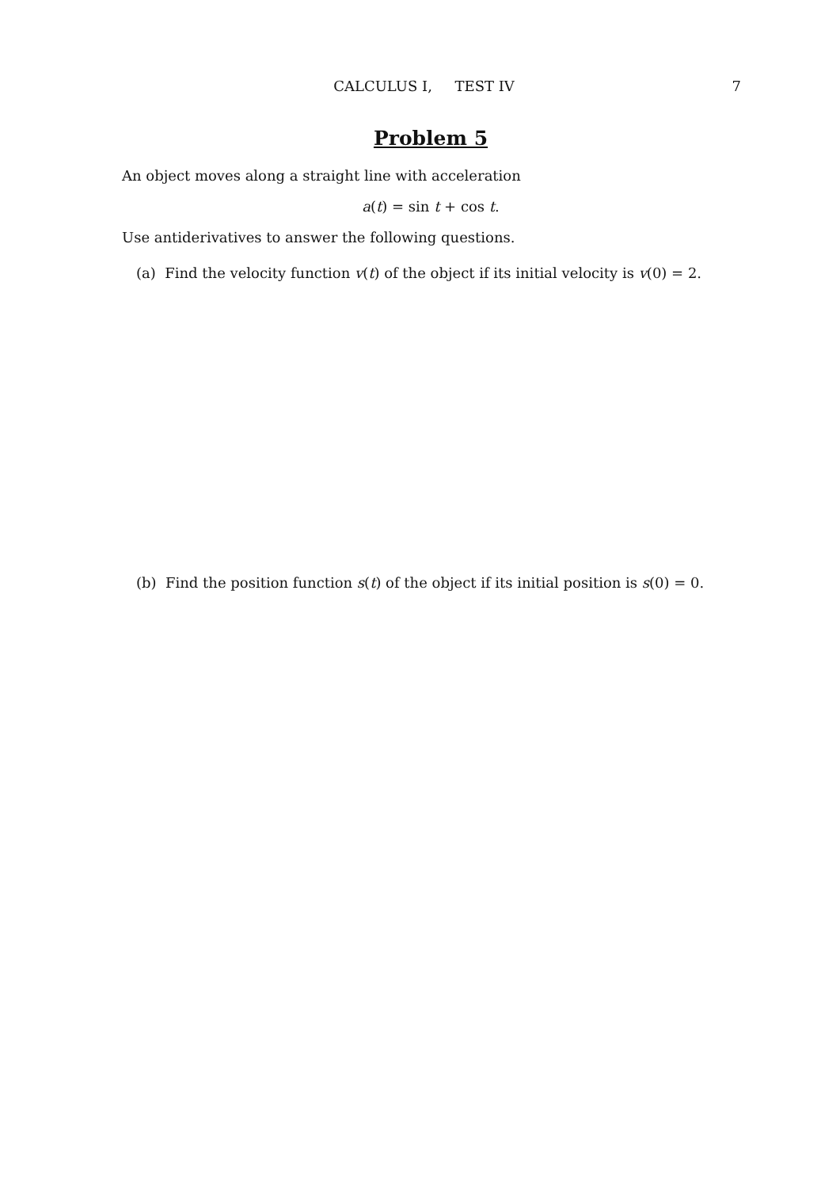CALCULUS I, TEST IV
7
Problem 5
An object moves along a straight line with acceleration
a(t) = sin t + cos t.
Use antiderivatives to answer the following questions.
(a) Find the velocity function v(t) of the object if its initial velocity is v(0) = 2.
(b) Find the position function s(t) of the object if its initial position is s(0) = 0.